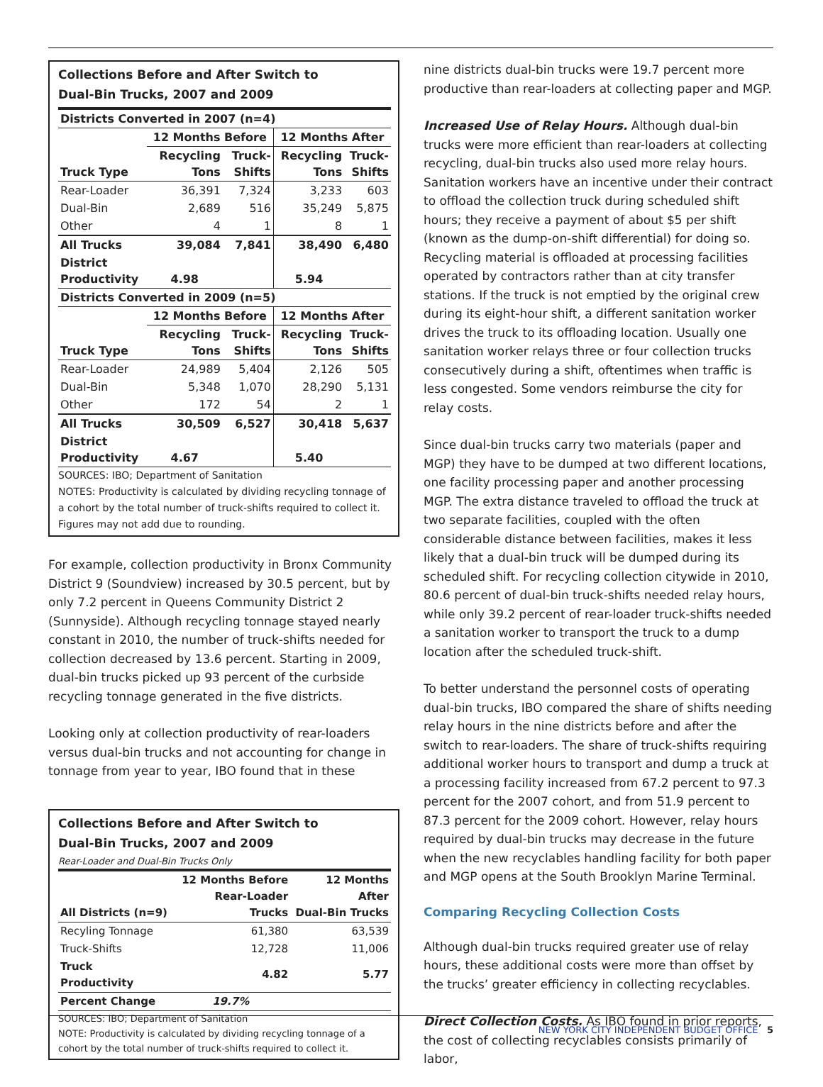Collections Before and After Switch to
Dual-Bin Trucks, 2007 and 2009
| Districts Converted in 2007 (n=4) | | | | |
| | 12 Months Before | | 12 Months After | |
| Truck Type | Recycling Tons | Truck- Shifts | Recycling Tons | Truck- Shifts |
| Rear-Loader | 36,391 | 7,324 | 3,233 | 603 |
| Dual-Bin | 2,689 | 516 | 35,249 | 5,875 |
| Other | 4 | 1 | 8 | 1 |
| All Trucks | 39,084 | 7,841 | 38,490 | 6,480 |
| District Productivity | 4.98 | | 5.94 | |
| Districts Converted in 2009 (n=5) | | | | |
| | 12 Months Before | | 12 Months After | |
| Truck Type | Recycling Tons | Truck- Shifts | Recycling Tons | Truck- Shifts |
| Rear-Loader | 24,989 | 5,404 | 2,126 | 505 |
| Dual-Bin | 5,348 | 1,070 | 28,290 | 5,131 |
| Other | 172 | 54 | 2 | 1 |
| All Trucks | 30,509 | 6,527 | 30,418 | 5,637 |
| District Productivity | 4.67 | | 5.40 | |
SOURCES: IBO; Department of Sanitation
NOTES: Productivity is calculated by dividing recycling tonnage of a cohort by the total number of truck-shifts required to collect it. Figures may not add due to rounding.
For example, collection productivity in Bronx Community District 9 (Soundview) increased by 30.5 percent, but by only 7.2 percent in Queens Community District 2 (Sunnyside). Although recycling tonnage stayed nearly constant in 2010, the number of truck-shifts needed for collection decreased by 13.6 percent. Starting in 2009, dual-bin trucks picked up 93 percent of the curbside recycling tonnage generated in the five districts.
Looking only at collection productivity of rear-loaders versus dual-bin trucks and not accounting for change in tonnage from year to year, IBO found that in these
Collections Before and After Switch to
Dual-Bin Trucks, 2007 and 2009
Rear-Loader and Dual-Bin Trucks Only
| All Districts (n=9) | 12 Months Before Rear-Loader Trucks | 12 Months After Dual-Bin Trucks |
| --- | --- | --- |
| Recyling Tonnage | 61,380 | 63,539 |
| Truck-Shifts | 12,728 | 11,006 |
| Truck Productivity | 4.82 | 5.77 |
| Percent Change | 19.7% | |
SOURCES: IBO; Department of Sanitation
NOTE: Productivity is calculated by dividing recycling tonnage of a cohort by the total number of truck-shifts required to collect it.
nine districts dual-bin trucks were 19.7 percent more productive than rear-loaders at collecting paper and MGP.
Increased Use of Relay Hours. Although dual-bin trucks were more efficient than rear-loaders at collecting recycling, dual-bin trucks also used more relay hours. Sanitation workers have an incentive under their contract to offload the collection truck during scheduled shift hours; they receive a payment of about $5 per shift (known as the dump-on-shift differential) for doing so. Recycling material is offloaded at processing facilities operated by contractors rather than at city transfer stations. If the truck is not emptied by the original crew during its eight-hour shift, a different sanitation worker drives the truck to its offloading location. Usually one sanitation worker relays three or four collection trucks consecutively during a shift, oftentimes when traffic is less congested. Some vendors reimburse the city for relay costs.
Since dual-bin trucks carry two materials (paper and MGP) they have to be dumped at two different locations, one facility processing paper and another processing MGP. The extra distance traveled to offload the truck at two separate facilities, coupled with the often considerable distance between facilities, makes it less likely that a dual-bin truck will be dumped during its scheduled shift. For recycling collection citywide in 2010, 80.6 percent of dual-bin truck-shifts needed relay hours, while only 39.2 percent of rear-loader truck-shifts needed a sanitation worker to transport the truck to a dump location after the scheduled truck-shift.
To better understand the personnel costs of operating dual-bin trucks, IBO compared the share of shifts needing relay hours in the nine districts before and after the switch to rear-loaders. The share of truck-shifts requiring additional worker hours to transport and dump a truck at a processing facility increased from 67.2 percent to 97.3 percent for the 2007 cohort, and from 51.9 percent to 87.3 percent for the 2009 cohort. However, relay hours required by dual-bin trucks may decrease in the future when the new recyclables handling facility for both paper and MGP opens at the South Brooklyn Marine Terminal.
Comparing Recycling Collection Costs
Although dual-bin trucks required greater use of relay hours, these additional costs were more than offset by the trucks’ greater efficiency in collecting recyclables.
Direct Collection Costs. As IBO found in prior reports, the cost of collecting recyclables consists primarily of labor,
NEW YORK CITY INDEPENDENT BUDGET OFFICE 5